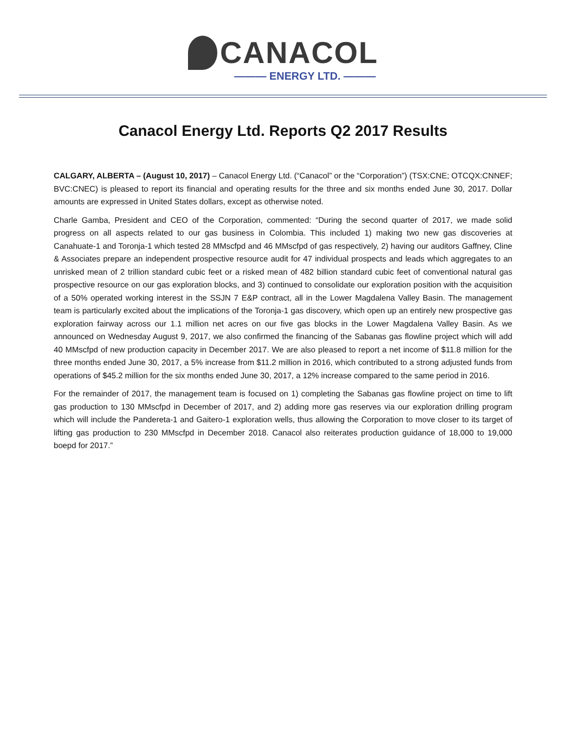CANACOL
——— ENERGY LTD. ———
Canacol Energy Ltd. Reports Q2 2017 Results
CALGARY, ALBERTA – (August 10, 2017) – Canacol Energy Ltd. (“Canacol” or the “Corporation”) (TSX:CNE; OTCQX:CNNEF; BVC:CNEC) is pleased to report its financial and operating results for the three and six months ended June 30, 2017. Dollar amounts are expressed in United States dollars, except as otherwise noted.
Charle Gamba, President and CEO of the Corporation, commented: “During the second quarter of 2017, we made solid progress on all aspects related to our gas business in Colombia. This included 1) making two new gas discoveries at Canahuate-1 and Toronja-1 which tested 28 MMscfpd and 46 MMscfpd of gas respectively, 2) having our auditors Gaffney, Cline & Associates prepare an independent prospective resource audit for 47 individual prospects and leads which aggregates to an unrisked mean of 2 trillion standard cubic feet or a risked mean of 482 billion standard cubic feet of conventional natural gas prospective resource on our gas exploration blocks, and 3) continued to consolidate our exploration position with the acquisition of a 50% operated working interest in the SSJN 7 E&P contract, all in the Lower Magdalena Valley Basin. The management team is particularly excited about the implications of the Toronja-1 gas discovery, which open up an entirely new prospective gas exploration fairway across our 1.1 million net acres on our five gas blocks in the Lower Magdalena Valley Basin. As we announced on Wednesday August 9, 2017, we also confirmed the financing of the Sabanas gas flowline project which will add 40 MMscfpd of new production capacity in December 2017. We are also pleased to report a net income of $11.8 million for the three months ended June 30, 2017, a 5% increase from $11.2 million in 2016, which contributed to a strong adjusted funds from operations of $45.2 million for the six months ended June 30, 2017, a 12% increase compared to the same period in 2016.
For the remainder of 2017, the management team is focused on 1) completing the Sabanas gas flowline project on time to lift gas production to 130 MMscfpd in December of 2017, and 2) adding more gas reserves via our exploration drilling program which will include the Pandereta-1 and Gaitero-1 exploration wells, thus allowing the Corporation to move closer to its target of lifting gas production to 230 MMscfpd in December 2018. Canacol also reiterates production guidance of 18,000 to 19,000 boepd for 2017.”